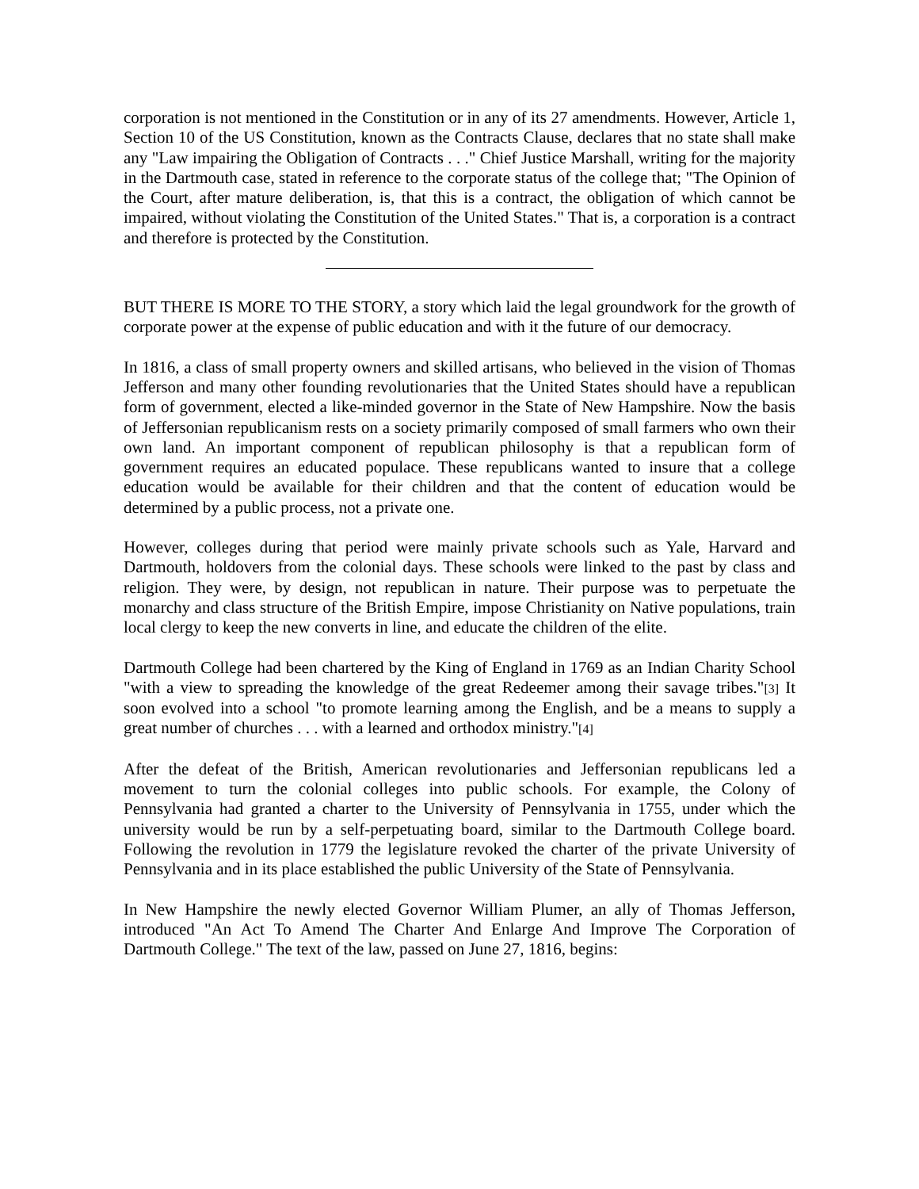corporation is not mentioned in the Constitution or in any of its 27 amendments. However, Article 1, Section 10 of the US Constitution, known as the Contracts Clause, declares that no state shall make any "Law impairing the Obligation of Contracts . . ." Chief Justice Marshall, writing for the majority in the Dartmouth case, stated in reference to the corporate status of the college that; "The Opinion of the Court, after mature deliberation, is, that this is a contract, the obligation of which cannot be impaired, without violating the Constitution of the United States." That is, a corporation is a contract and therefore is protected by the Constitution.
BUT THERE IS MORE TO THE STORY, a story which laid the legal groundwork for the growth of corporate power at the expense of public education and with it the future of our democracy.
In 1816, a class of small property owners and skilled artisans, who believed in the vision of Thomas Jefferson and many other founding revolutionaries that the United States should have a republican form of government, elected a like-minded governor in the State of New Hampshire. Now the basis of Jeffersonian republicanism rests on a society primarily composed of small farmers who own their own land. An important component of republican philosophy is that a republican form of government requires an educated populace. These republicans wanted to insure that a college education would be available for their children and that the content of education would be determined by a public process, not a private one.
However, colleges during that period were mainly private schools such as Yale, Harvard and Dartmouth, holdovers from the colonial days. These schools were linked to the past by class and religion. They were, by design, not republican in nature. Their purpose was to perpetuate the monarchy and class structure of the British Empire, impose Christianity on Native populations, train local clergy to keep the new converts in line, and educate the children of the elite.
Dartmouth College had been chartered by the King of England in 1769 as an Indian Charity School "with a view to spreading the knowledge of the great Redeemer among their savage tribes."[3] It soon evolved into a school "to promote learning among the English, and be a means to supply a great number of churches . . . with a learned and orthodox ministry."[4]
After the defeat of the British, American revolutionaries and Jeffersonian republicans led a movement to turn the colonial colleges into public schools. For example, the Colony of Pennsylvania had granted a charter to the University of Pennsylvania in 1755, under which the university would be run by a self-perpetuating board, similar to the Dartmouth College board. Following the revolution in 1779 the legislature revoked the charter of the private University of Pennsylvania and in its place established the public University of the State of Pennsylvania.
In New Hampshire the newly elected Governor William Plumer, an ally of Thomas Jefferson, introduced "An Act To Amend The Charter And Enlarge And Improve The Corporation of Dartmouth College." The text of the law, passed on June 27, 1816, begins: